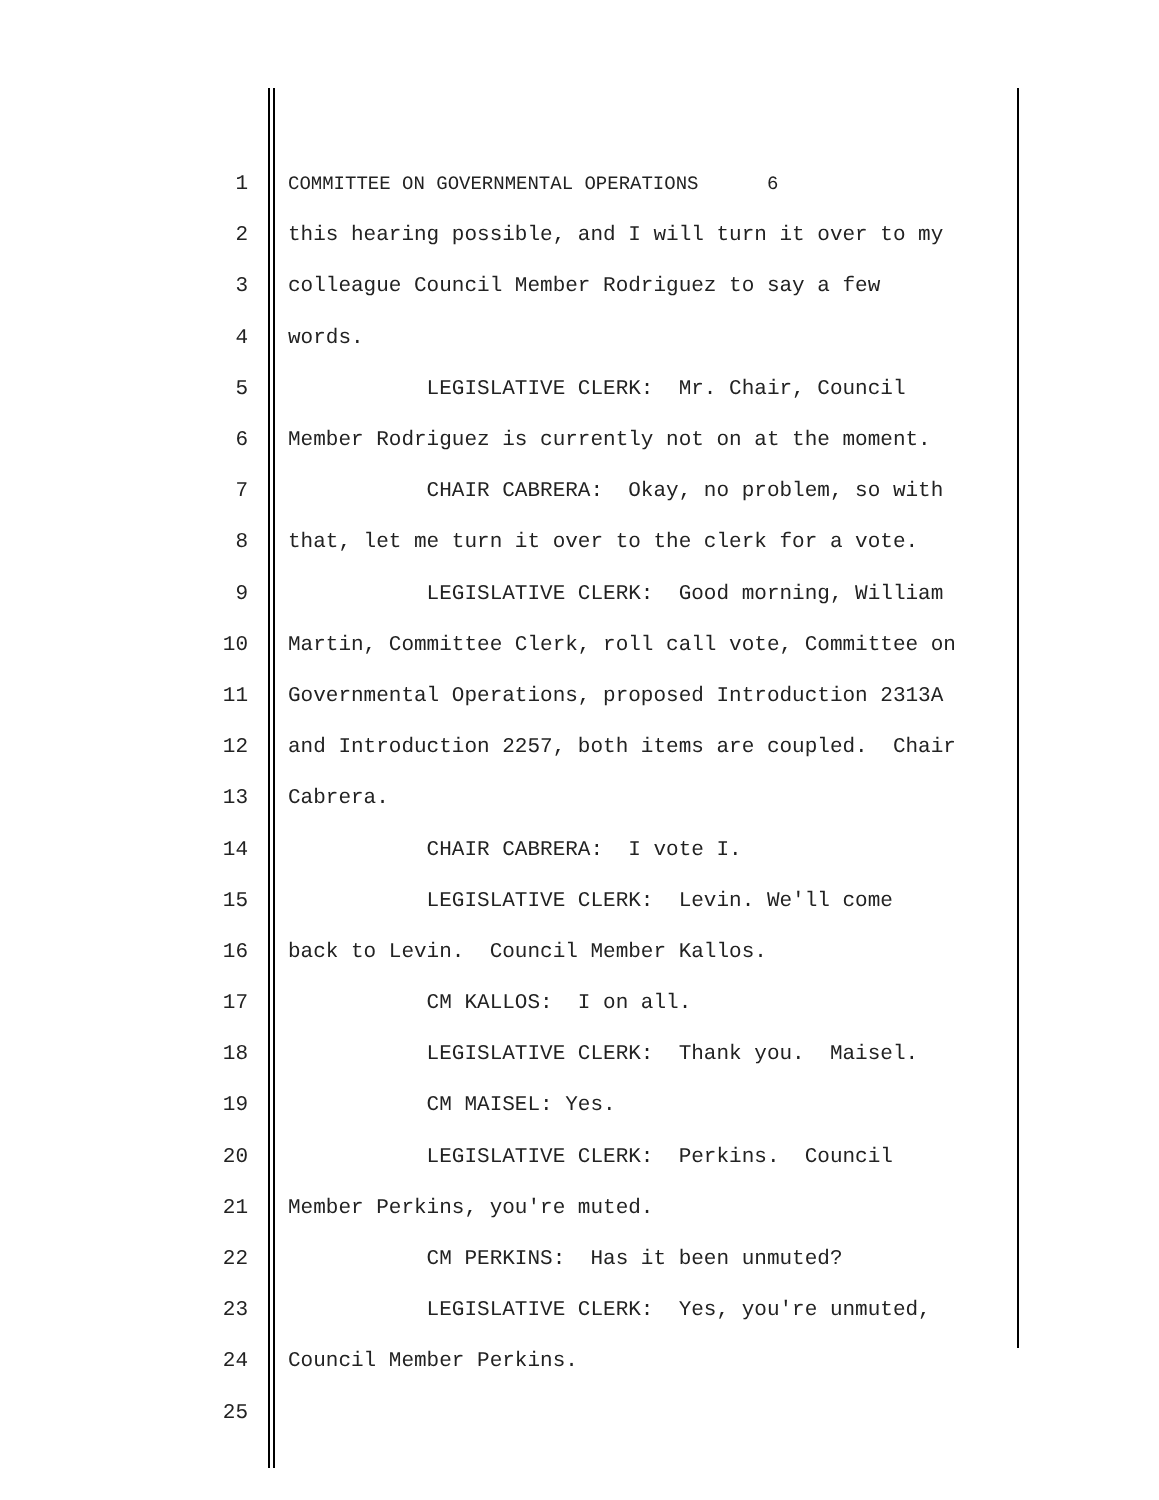1 COMMITTEE ON GOVERNMENTAL OPERATIONS 6
2 this hearing possible, and I will turn it over to my
3 colleague Council Member Rodriguez to say a few
4 words.
5 LEGISLATIVE CLERK: Mr. Chair, Council
6 Member Rodriguez is currently not on at the moment.
7 CHAIR CABRERA: Okay, no problem, so with
8 that, let me turn it over to the clerk for a vote.
9 LEGISLATIVE CLERK: Good morning, William
10 Martin, Committee Clerk, roll call vote, Committee on
11 Governmental Operations, proposed Introduction 2313A
12 and Introduction 2257, both items are coupled. Chair
13 Cabrera.
14 CHAIR CABRERA: I vote I.
15 LEGISLATIVE CLERK: Levin. We'll come
16 back to Levin. Council Member Kallos.
17 CM KALLOS: I on all.
18 LEGISLATIVE CLERK: Thank you. Maisel.
19 CM MAISEL: Yes.
20 LEGISLATIVE CLERK: Perkins. Council
21 Member Perkins, you're muted.
22 CM PERKINS: Has it been unmuted?
23 LEGISLATIVE CLERK: Yes, you're unmuted,
24 Council Member Perkins.
25